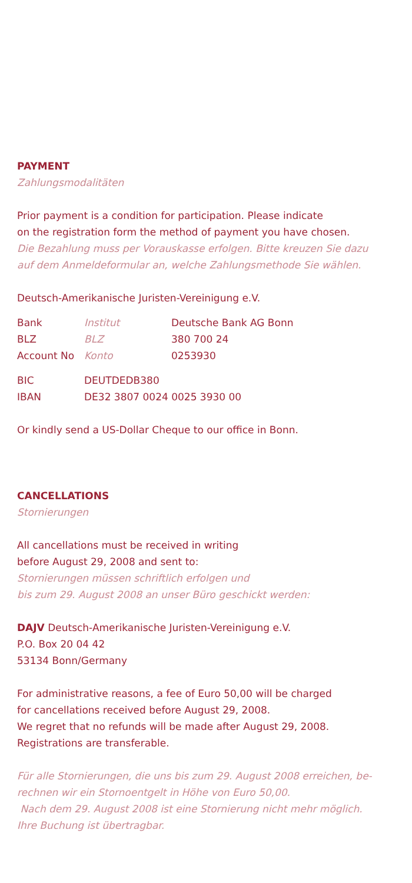PAYMENT
Zahlungsmodalitäten
Prior payment is a condition for participation. Please indicate
on the registration form the method of payment you have chosen.
Die Bezahlung muss per Vorauskasse erfolgen. Bitte kreuzen Sie dazu
auf dem Anmeldeformular an, welche Zahlungsmethode Sie wählen.
Deutsch-Amerikanische Juristen-Vereinigung e.V.
| Bank | Institut | Deutsche Bank AG Bonn |
| BLZ | BLZ | 380 700 24 |
| Account No | Konto | 0253930 |
| BIC | DEUTDEDB380 |
| IBAN | DE32 3807 0024 0025 3930 00 |
Or kindly send a US-Dollar Cheque to our office in Bonn.
CANCELLATIONS
Stornierungen
All cancellations must be received in writing
before August 29, 2008 and sent to:
Stornierungen müssen schriftlich erfolgen und
bis zum 29. August 2008 an unser Büro geschickt werden:
DAJV Deutsch-Amerikanische Juristen-Vereinigung e.V.
P.O. Box 20 04 42
53134 Bonn/Germany
For administrative reasons, a fee of Euro 50,00 will be charged
for cancellations received before August 29, 2008.
We regret that no refunds will be made after August 29, 2008.
Registrations are transferable.
Für alle Stornierungen, die uns bis zum 29. August 2008 erreichen, be-
rechnen wir ein Stornoentgelt in Höhe von Euro 50,00.
Nach dem 29. August 2008 ist eine Stornierung nicht mehr möglich.
Ihre Buchung ist übertragbar.